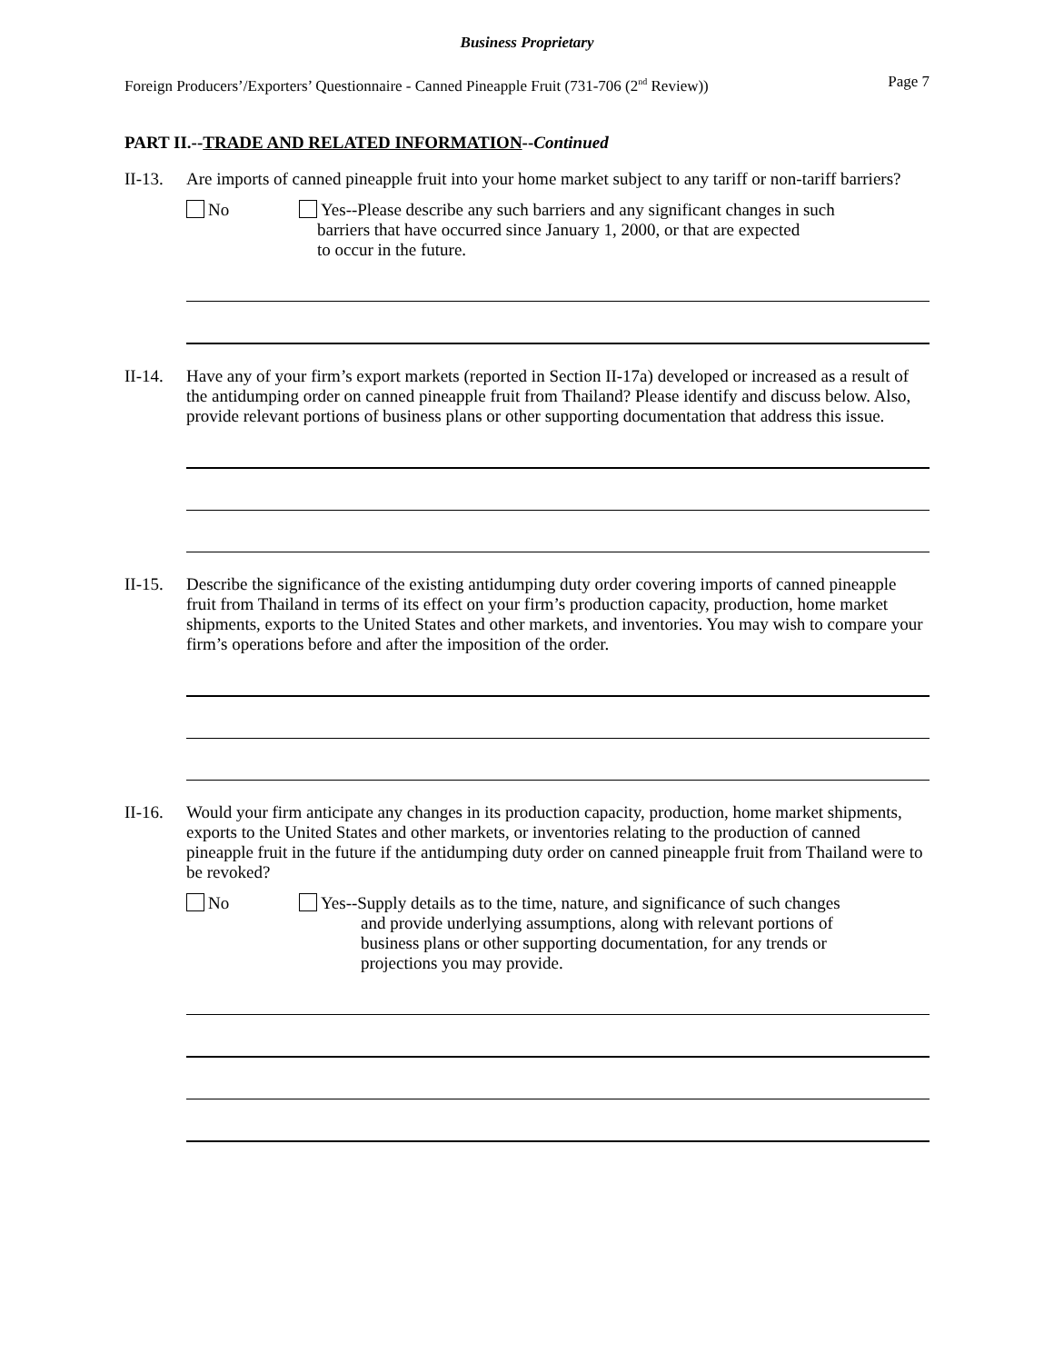Business Proprietary
Foreign Producers’/Exporters’ Questionnaire - Canned Pineapple Fruit (731-706 (2<sup>nd</sup> Review)) Page 7
PART II.--TRADE AND RELATED INFORMATION--Continued
II-13.
Are imports of canned pineapple fruit into your home market subject to any tariff or non-tariff barriers?
No Yes--Please describe any such barriers and any significant changes in such
barriers that have occurred since January 1, 2000, or that are expected
to occur in the future.
II-14.
Have any of your firm’s export markets (reported in Section II-17a) developed or increased as a result of the antidumping order on canned pineapple fruit from Thailand? Please identify and discuss below. Also, provide relevant portions of business plans or other supporting documentation that address this issue.
II-15.
Describe the significance of the existing antidumping duty order covering imports of canned pineapple fruit from Thailand in terms of its effect on your firm’s production capacity, production, home market shipments, exports to the United States and other markets, and inventories. You may wish to compare your firm’s operations before and after the imposition of the order.
II-16.
Would your firm anticipate any changes in its production capacity, production, home market shipments, exports to the United States and other markets, or inventories relating to the production of canned pineapple fruit in the future if the antidumping duty order on canned pineapple fruit from Thailand were to be revoked?
No Yes--Supply details as to the time, nature, and significance of such changes
and provide underlying assumptions, along with relevant portions of
business plans or other supporting documentation, for any trends or
projections you may provide.